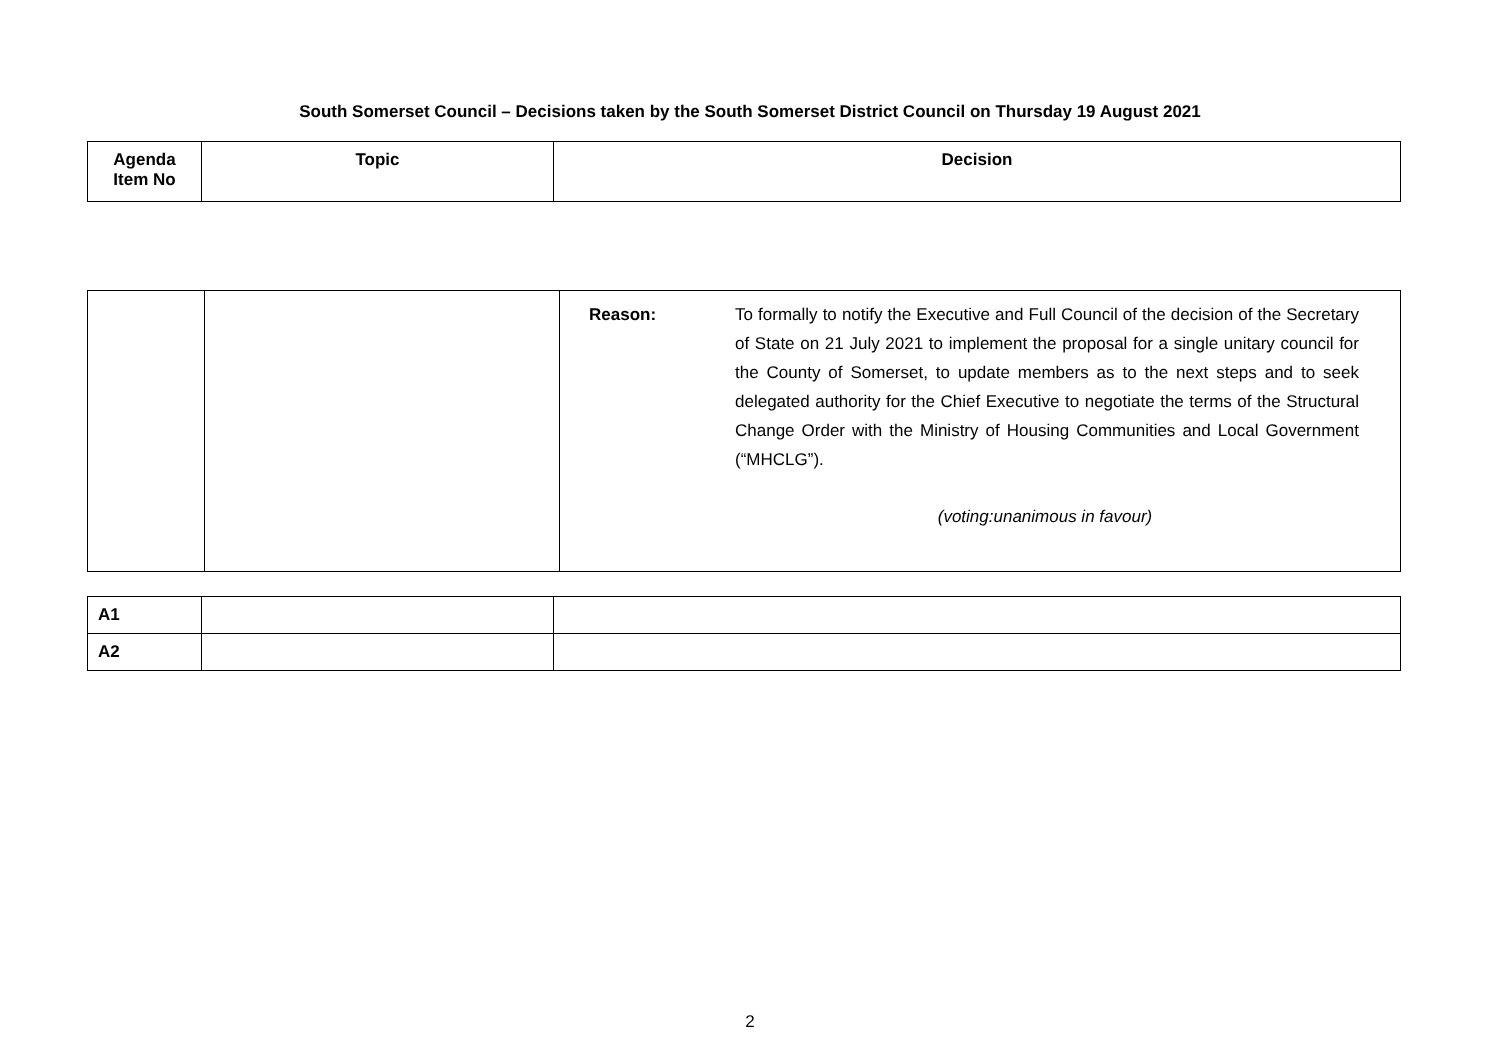South Somerset Council – Decisions taken by the South Somerset District Council on Thursday 19 August 2021
| Agenda Item No | Topic | Decision |
| --- | --- | --- |
| | | Reason: To formally to notify the Executive and Full Council of the decision of the Secretary of State on 21 July 2021 to implement the proposal for a single unitary council for the County of Somerset, to update members as to the next steps and to seek delegated authority for the Chief Executive to negotiate the terms of the Structural Change Order with the Ministry of Housing Communities and Local Government (“MHCLG”). (voting:unanimous in favour) |
| A1 | | |
| A2 | | |
2